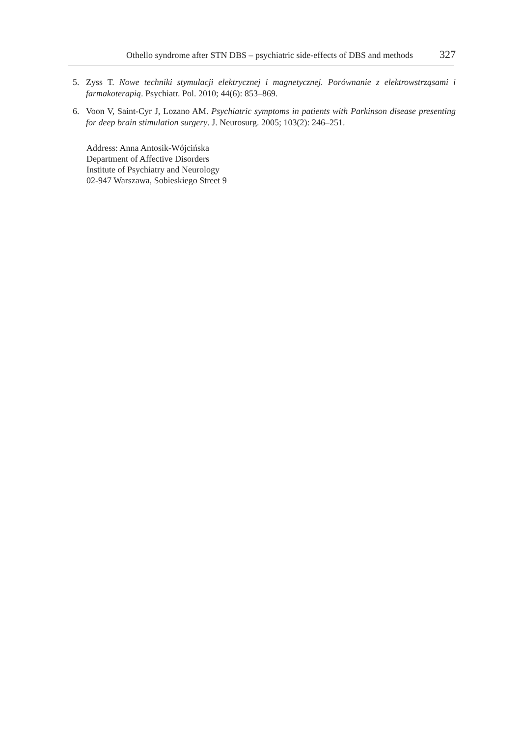Othello syndrome after STN DBS – psychiatric side-effects of DBS and methods 327
5. Zyss T. Nowe techniki stymulacji elektrycznej i magnetycznej. Porównanie z elektrowstrząsami i farmakoterapią. Psychiatr. Pol. 2010; 44(6): 853–869.
6. Voon V, Saint-Cyr J, Lozano AM. Psychiatric symptoms in patients with Parkinson disease presenting for deep brain stimulation surgery. J. Neurosurg. 2005; 103(2): 246–251.
Address: Anna Antosik-Wójcińska
Department of Affective Disorders
Institute of Psychiatry and Neurology
02-947 Warszawa, Sobieskiego Street 9